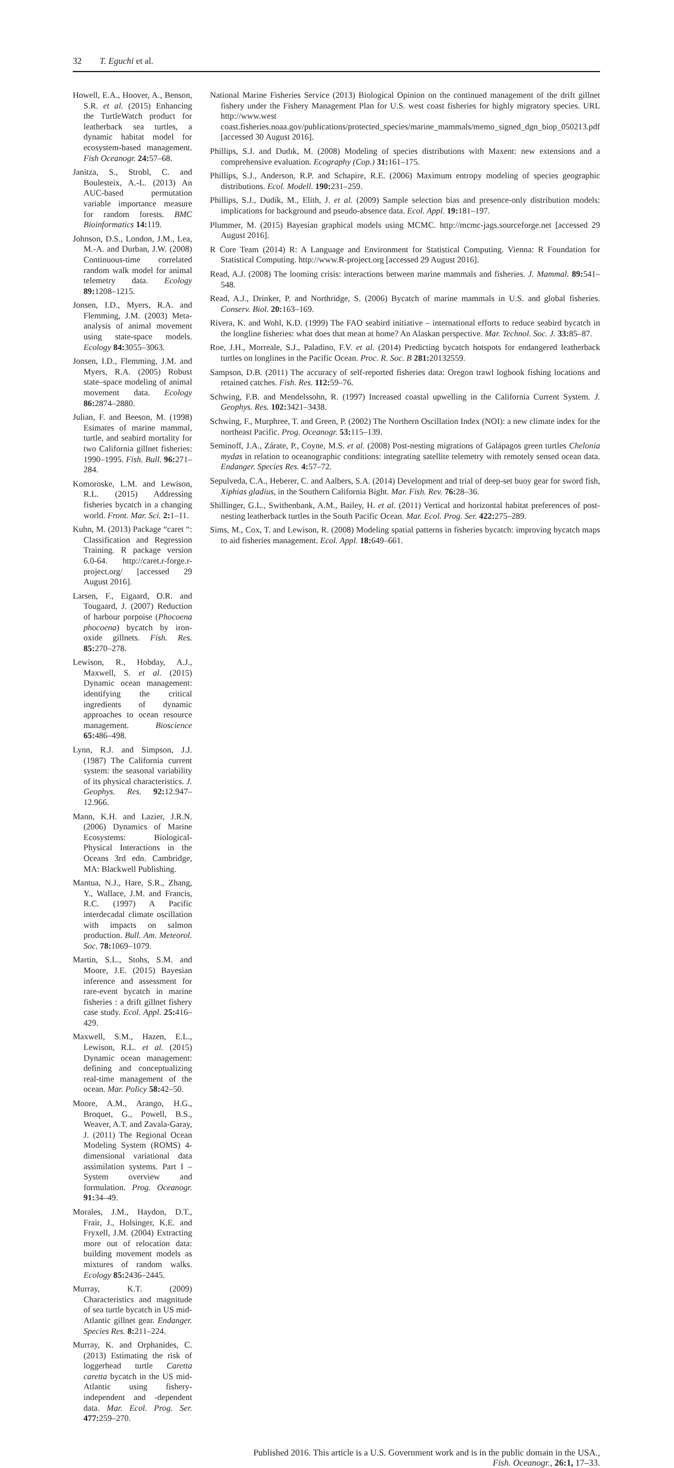32 T. Eguchi et al.
Howell, E.A., Hoover, A., Benson, S.R. et al. (2015) Enhancing the TurtleWatch product for leatherback sea turtles, a dynamic habitat model for ecosystem-based management. Fish Oceanogr. 24: 57–68.
Janitza, S., Strobl, C. and Boulesteix, A.-L. (2013) An AUC-based permutation variable importance measure for random forests. BMC Bioinformatics 14: 119.
Johnson, D.S., London, J.M., Lea, M.-A. and Durban, J.W. (2008) Continuous-time correlated random walk model for animal telemetry data. Ecology 89: 1208–1215.
Jonsen, I.D., Myers, R.A. and Flemming, J.M. (2003) Meta-analysis of animal movement using state-space models. Ecology 84: 3055–3063.
Jonsen, I.D., Flemming, J.M. and Myers, R.A. (2005) Robust state–space modeling of animal movement data. Ecology 86: 2874–2880.
Julian, F. and Beeson, M. (1998) Esimates of marine mammal, turtle, and seabird mortality for two California gillnet fisheries: 1990–1995. Fish. Bull. 96: 271–284.
Komoroske, L.M. and Lewison, R.L. (2015) Addressing fisheries bycatch in a changing world. Front. Mar. Sci. 2: 1–11.
Kuhn, M. (2013) Package “caret “: Classification and Regression Training. R package version 6.0-64. http://caret.r-forge.r-project.org/ [accessed 29 August 2016].
Larsen, F., Eigaard, O.R. and Tougaard, J. (2007) Reduction of harbour porpoise (Phocoena phocoena) bycatch by iron-oxide gillnets. Fish. Res. 85: 270–278.
Lewison, R., Hobday, A.J., Maxwell, S. et al. (2015) Dynamic ocean management: identifying the critical ingredients of dynamic approaches to ocean resource management. Bioscience 65: 486–498.
Lynn, R.J. and Simpson, J.J. (1987) The California current system: the seasonal variability of its physical characteristics. J. Geophys. Res. 92: 12.947–12.966.
Mann, K.H. and Lazier, J.R.N. (2006) Dynamics of Marine Ecosystems: Biological-Physical Interactions in the Oceans 3rd edn. Cambridge, MA: Blackwell Publishing.
Mantua, N.J., Hare, S.R., Zhang, Y., Wallace, J.M. and Francis, R.C. (1997) A Pacific interdecadal climate oscillation with impacts on salmon production. Bull. Am. Meteorol. Soc. 78: 1069–1079.
Martin, S.L., Stohs, S.M. and Moore, J.E. (2015) Bayesian inference and assessment for rare-event bycatch in marine fisheries : a drift gillnet fishery case study. Ecol. Appl. 25: 416–429.
Maxwell, S.M., Hazen, E.L., Lewison, R.L. et al. (2015) Dynamic ocean management: defining and conceptualizing real-time management of the ocean. Mar. Policy 58: 42–50.
Moore, A.M., Arango, H.G., Broquet, G., Powell, B.S., Weaver, A.T. and Zavala-Garay, J. (2011) The Regional Ocean Modeling System (ROMS) 4-dimensional variational data assimilation systems. Part I – System overview and formulation. Prog. Oceanogr. 91: 34–49.
Morales, J.M., Haydon, D.T., Frair, J., Holsinger, K.E. and Fryxell, J.M. (2004) Extracting more out of relocation data: building movement models as mixtures of random walks. Ecology 85: 2436–2445.
Murray, K.T. (2009) Characteristics and magnitude of sea turtle bycatch in US mid-Atlantic gillnet gear. Endanger. Species Res. 8: 211–224.
Murray, K. and Orphanides, C. (2013) Estimating the risk of loggerhead turtle Caretta caretta bycatch in the US mid-Atlantic using fishery-independent and -dependent data. Mar. Ecol. Prog. Ser. 477: 259–270.
National Marine Fisheries Service (2013) Biological Opinion on the continued management of the drift gillnet fishery under the Fishery Management Plan for U.S. west coast fisheries for highly migratory species. URL http://www.west coast.fisheries.noaa.gov/publications/protected_species/marine_mammals/memo_signed_dgn_biop_050213.pdf [accessed 30 August 2016].
Phillips, S.J. and Dudık, M. (2008) Modeling of species distributions with Maxent: new extensions and a comprehensive evaluation. Ecography (Cop.) 31: 161–175.
Phillips, S.J., Anderson, R.P. and Schapire, R.E. (2006) Maximum entropy modeling of species geographic distributions. Ecol. Modell. 190: 231–259.
Phillips, S.J., Dudík, M., Elith, J. et al. (2009) Sample selection bias and presence-only distribution models: implications for background and pseudo-absence data. Ecol. Appl. 19: 181–197.
Plummer, M. (2015) Bayesian graphical models using MCMC. http://mcmc-jags.sourceforge.net [accessed 29 August 2016].
R Core Team (2014) R: A Language and Environment for Statistical Computing. Vienna: R Foundation for Statistical Computing. http://www.R-project.org [accessed 29 August 2016].
Read, A.J. (2008) The looming crisis: interactions between marine mammals and fisheries. J. Mammal. 89: 541–548.
Read, A.J., Drinker, P. and Northridge, S. (2006) Bycatch of marine mammals in U.S. and global fisheries. Conserv. Biol. 20: 163–169.
Rivera, K. and Wohl, K.D. (1999) The FAO seabird initiative – international efforts to reduce seabird bycatch in the longline fisheries: what does that mean at home? An Alaskan perspective. Mar. Technol. Soc. J. 33: 85–87.
Roe, J.H., Morreale, S.J., Paladino, F.V. et al. (2014) Predicting bycatch hotspots for endangered leatherback turtles on longlines in the Pacific Ocean. Proc. R. Soc. B 281: 20132559.
Sampson, D.B. (2011) The accuracy of self-reported fisheries data: Oregon trawl logbook fishing locations and retained catches. Fish. Res. 112: 59–76.
Schwing, F.B. and Mendelssohn, R. (1997) Increased coastal upwelling in the California Current System. J. Geophys. Res. 102: 3421–3438.
Schwing, F., Murphree, T. and Green, P. (2002) The Northern Oscillation Index (NOI): a new climate index for the northeast Pacific. Prog. Oceanogr. 53: 115–139.
Seminoff, J.A., Zárate, P., Coyne, M.S. et al. (2008) Post-nesting migrations of Galápagos green turtles Chelonia mydas in relation to oceanographic conditions: integrating satellite telemetry with remotely sensed ocean data. Endanger. Species Res. 4: 57–72.
Sepulveda, C.A., Heberer, C. and Aalbers, S.A. (2014) Development and trial of deep-set buoy gear for sword fish, Xiphias gladius, in the Southern California Bight. Mar. Fish. Rev. 76: 28–36.
Shillinger, G.L., Swithenbank, A.M., Bailey, H. et al. (2011) Vertical and horizontal habitat preferences of post-nesting leatherback turtles in the South Pacific Ocean. Mar. Ecol. Prog. Ser. 422: 275–289.
Sims, M., Cox, T. and Lewison, R. (2008) Modeling spatial patterns in fisheries bycatch: improving bycatch maps to aid fisheries management. Ecol. Appl. 18: 649–661.
Published 2016. This article is a U.S. Government work and is in the public domain in the USA.,
Fish. Oceanogr., 26:1, 17–33.